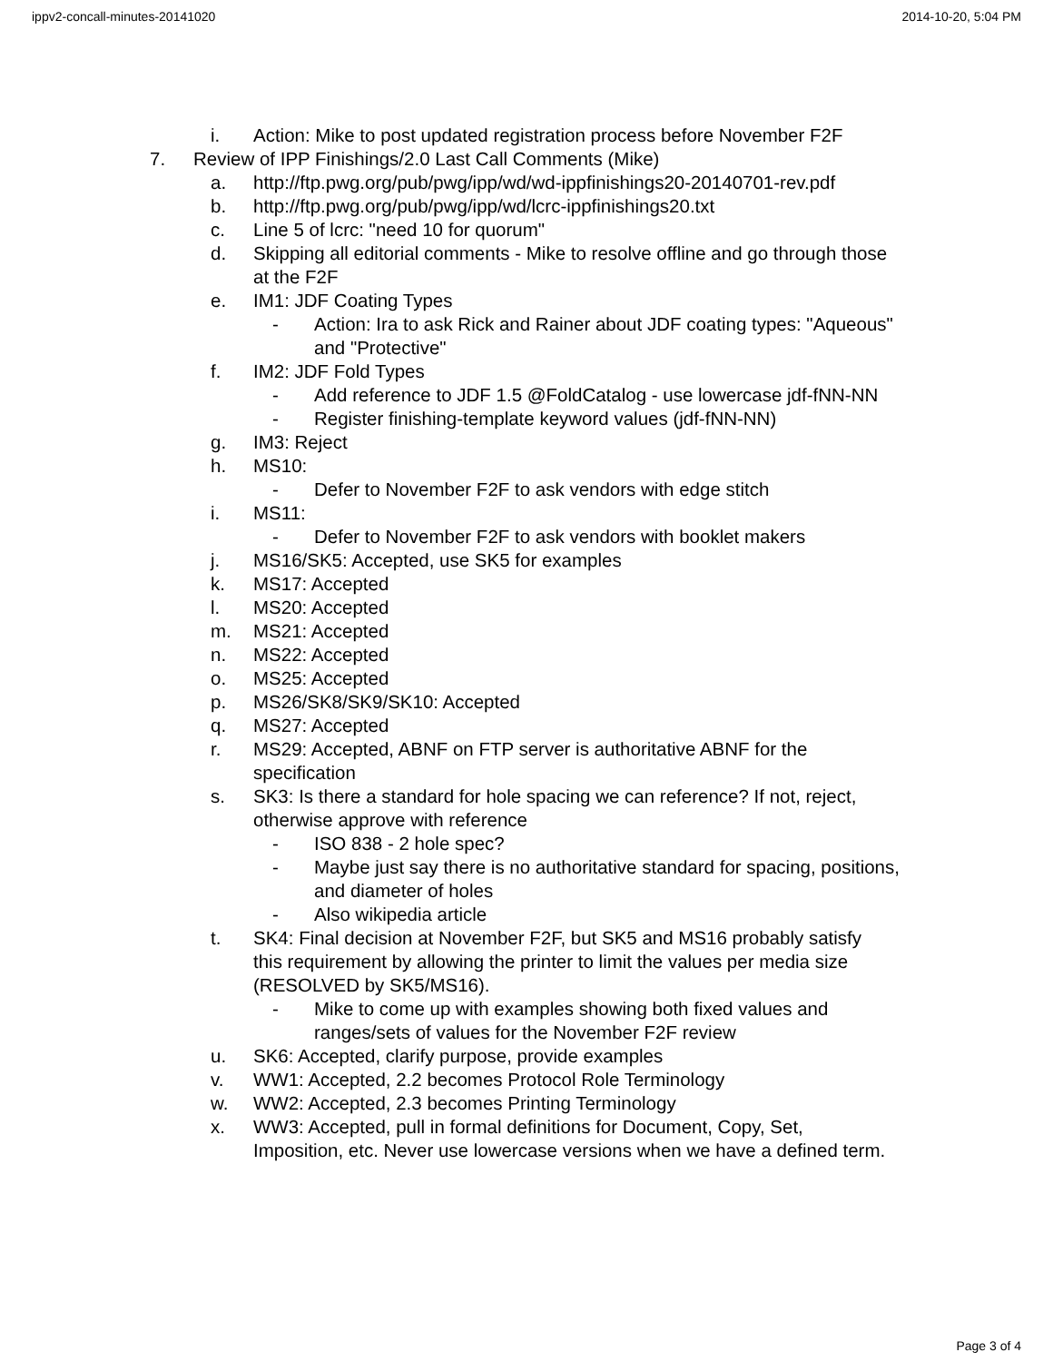ippv2-concall-minutes-20141020 2014-10-20, 5:04 PM
i. Action: Mike to post updated registration process before November F2F
7. Review of IPP Finishings/2.0 Last Call Comments (Mike)
a. http://ftp.pwg.org/pub/pwg/ipp/wd/wd-ippfinishings20-20140701-rev.pdf
b. http://ftp.pwg.org/pub/pwg/ipp/wd/lcrc-ippfinishings20.txt
c. Line 5 of lcrc: "need 10 for quorum"
d. Skipping all editorial comments - Mike to resolve offline and go through those at the F2F
e. IM1: JDF Coating Types
- Action: Ira to ask Rick and Rainer about JDF coating types: "Aqueous" and "Protective"
f. IM2: JDF Fold Types
- Add reference to JDF 1.5 @FoldCatalog - use lowercase jdf-fNN-NN
- Register finishing-template keyword values (jdf-fNN-NN)
g. IM3: Reject
h. MS10:
- Defer to November F2F to ask vendors with edge stitch
i. MS11:
- Defer to November F2F to ask vendors with booklet makers
j. MS16/SK5: Accepted, use SK5 for examples
k. MS17: Accepted
l. MS20: Accepted
m. MS21: Accepted
n. MS22: Accepted
o. MS25: Accepted
p. MS26/SK8/SK9/SK10: Accepted
q. MS27: Accepted
r. MS29: Accepted, ABNF on FTP server is authoritative ABNF for the specification
s. SK3: Is there a standard for hole spacing we can reference? If not, reject, otherwise approve with reference
- ISO 838 - 2 hole spec?
- Maybe just say there is no authoritative standard for spacing, positions, and diameter of holes
- Also wikipedia article
t. SK4: Final decision at November F2F, but SK5 and MS16 probably satisfy this requirement by allowing the printer to limit the values per media size (RESOLVED by SK5/MS16).
- Mike to come up with examples showing both fixed values and ranges/sets of values for the November F2F review
u. SK6: Accepted, clarify purpose, provide examples
v. WW1: Accepted, 2.2 becomes Protocol Role Terminology
w. WW2: Accepted, 2.3 becomes Printing Terminology
x. WW3: Accepted, pull in formal definitions for Document, Copy, Set, Imposition, etc. Never use lowercase versions when we have a defined term.
Page 3 of 4